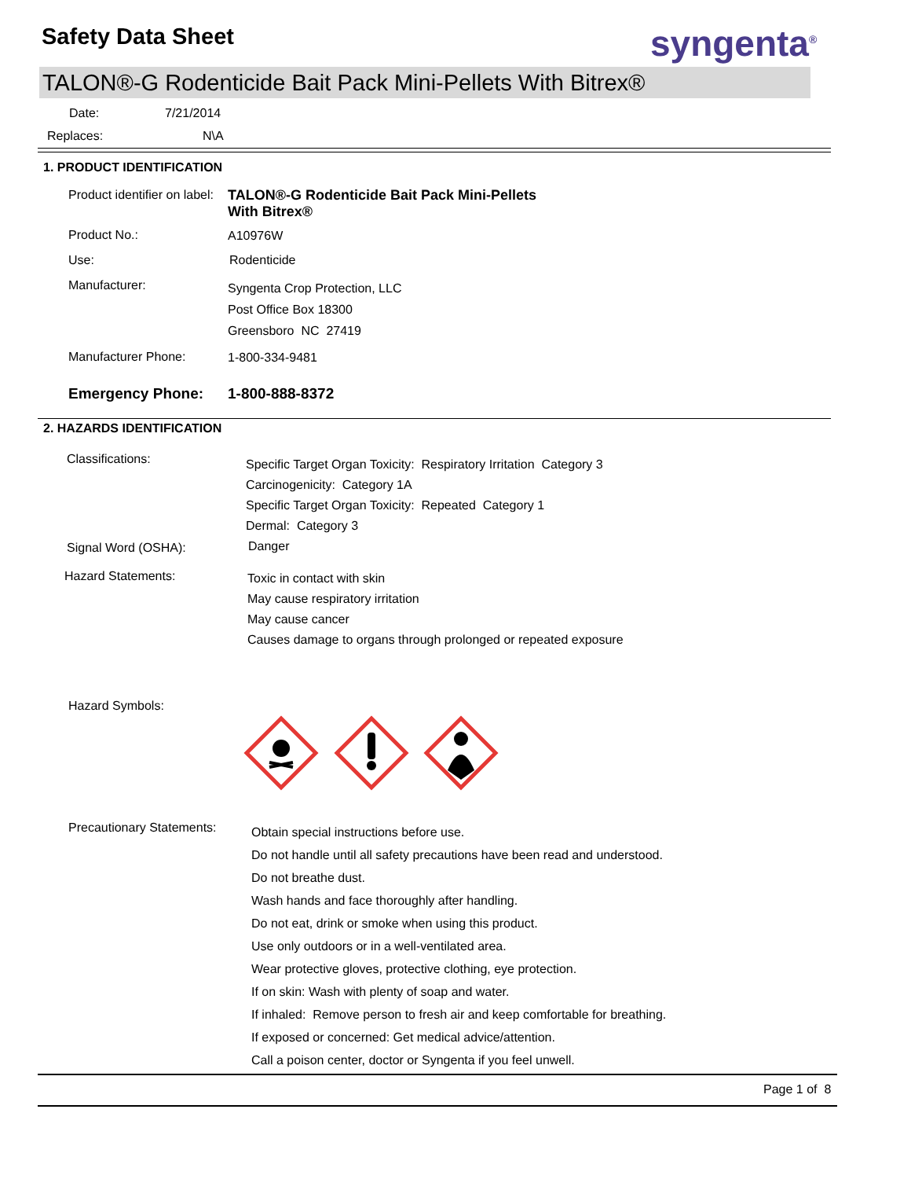Safety Data Sheet syngenta<sup>®</sup>
TALON®-G Rodenticide Bait Pack Mini-Pellets With Bitrex®
Date: 7/21/2014
Replaces: N\A
1. PRODUCT IDENTIFICATION
Product identifier on label:
TALON®-G Rodenticide Bait Pack Mini-Pellets
With Bitrex®
Product No.: A10976W
Use: Rodenticide
Manufacturer:
Syngenta Crop Protection, LLC
Post Office Box 18300
Greensboro NC 27419
Manufacturer Phone: 1-800-334-9481
Emergency Phone: 1-800-888-8372
2. HAZARDS IDENTIFICATION
Classifications:
Specific Target Organ Toxicity: Respiratory Irritation Category 3
Carcinogenicity: Category 1A
Specific Target Organ Toxicity: Repeated Category 1
Dermal: Category 3
Signal Word (OSHA): Danger
Hazard Statements:
Toxic in contact with skin
May cause respiratory irritation
May cause cancer
Causes damage to organs through prolonged or repeated exposure
Hazard Symbols:
Precautionary Statements:
Obtain special instructions before use.
Do not handle until all safety precautions have been read and understood.
Do not breathe dust.
Wash hands and face thoroughly after handling.
Do not eat, drink or smoke when using this product.
Use only outdoors or in a well-ventilated area.
Wear protective gloves, protective clothing, eye protection.
If on skin: Wash with plenty of soap and water.
If inhaled: Remove person to fresh air and keep comfortable for breathing.
If exposed or concerned: Get medical advice/attention.
Call a poison center, doctor or Syngenta if you feel unwell.
Page 1 of 8